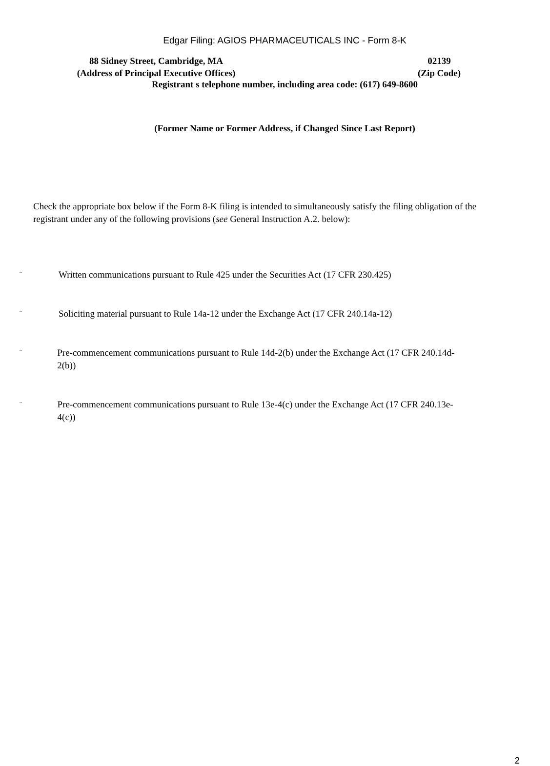Edgar Filing: AGIOS PHARMACEUTICALS INC - Form 8-K
88 Sidney Street, Cambridge, MA 02139
(Address of Principal Executive Offices) (Zip Code)
Registrant s telephone number, including area code: (617) 649-8600
(Former Name or Former Address, if Changed Since Last Report)
Check the appropriate box below if the Form 8-K filing is intended to simultaneously satisfy the filing obligation of the registrant under any of the following provisions (see General Instruction A.2. below):
¨
Written communications pursuant to Rule 425 under the Securities Act (17 CFR 230.425)
¨
Soliciting material pursuant to Rule 14a-12 under the Exchange Act (17 CFR 240.14a-12)
¨
Pre-commencement communications pursuant to Rule 14d-2(b) under the Exchange Act (17 CFR 240.14d-2(b))
¨
Pre-commencement communications pursuant to Rule 13e-4(c) under the Exchange Act (17 CFR 240.13e-4(c))
2